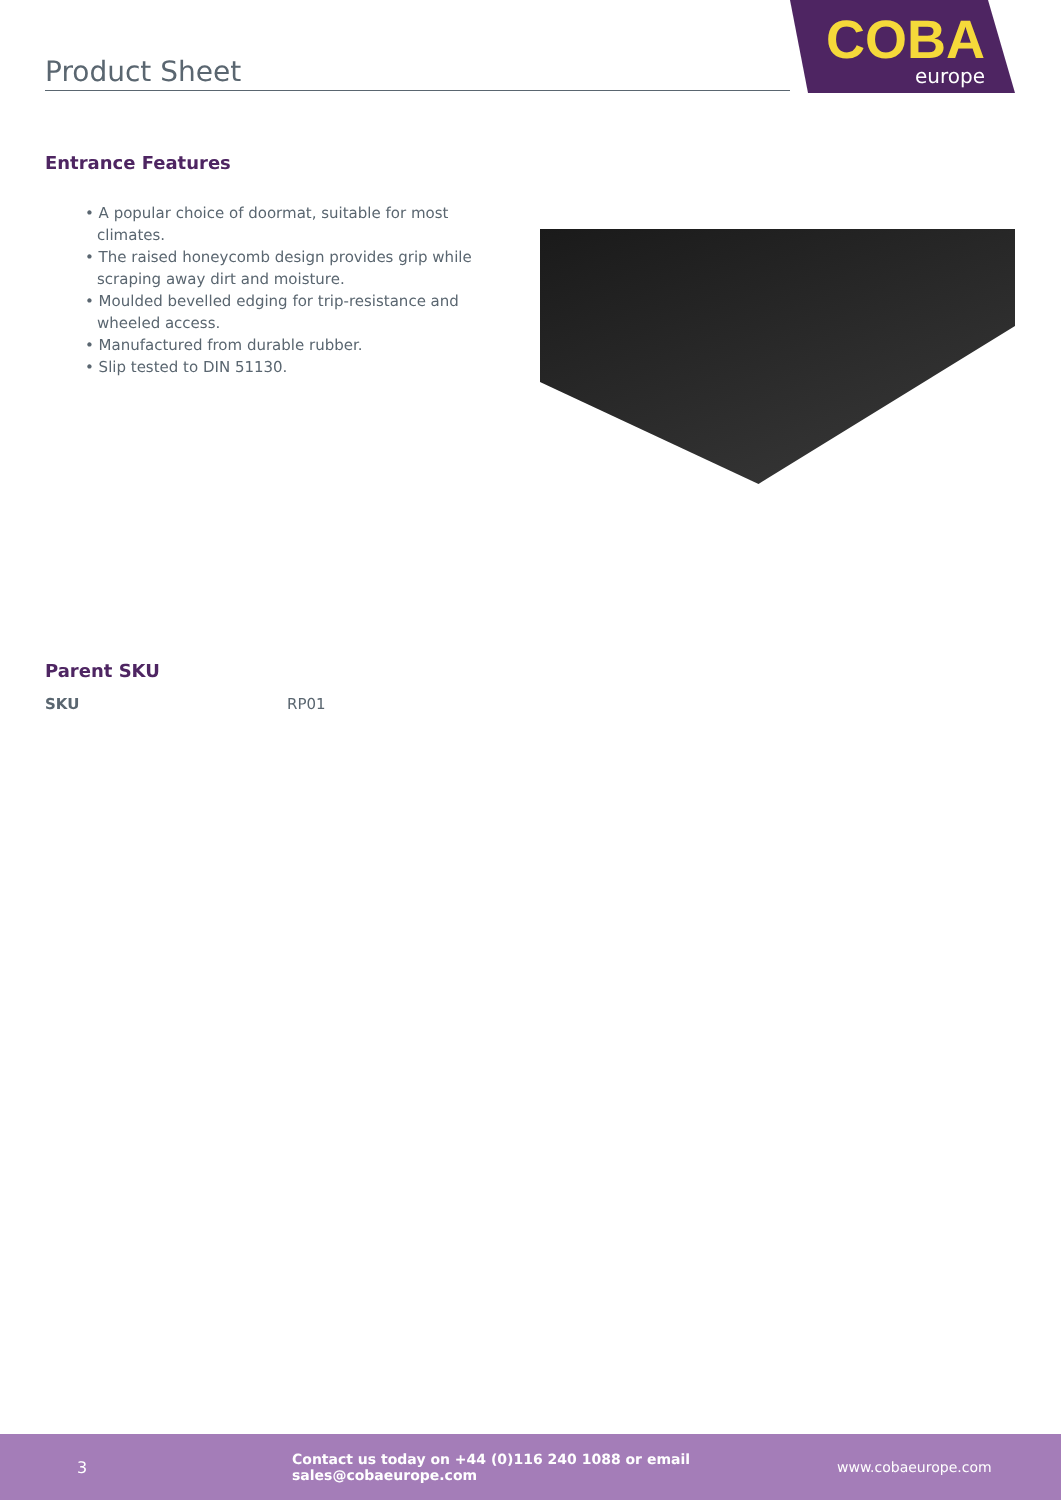Product Sheet
COBA
europe
Entrance Features
• A popular choice of doormat, suitable for most climates.
• The raised honeycomb design provides grip while scraping away dirt and moisture.
• Moulded bevelled edging for trip-resistance and wheeled access.
• Manufactured from durable rubber.
• Slip tested to DIN 51130.
Parent SKU
| SKU | RP01 |
3 Contact us today on +44 (0)116 240 1088 or email sales@cobaeurope.com www.cobaeurope.com